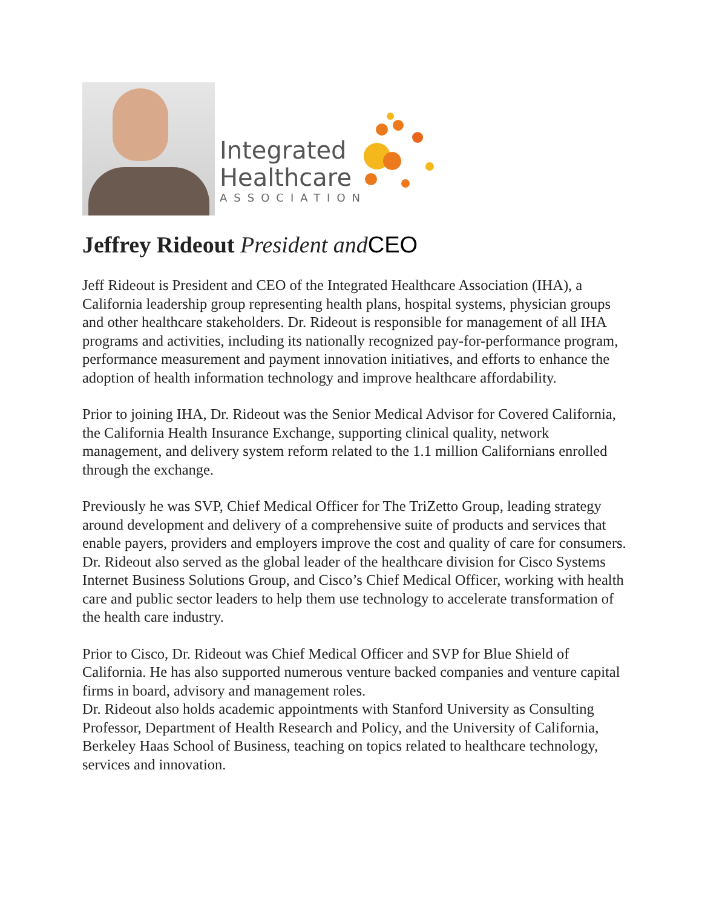Integrated
Healthcare
ASSOCIATION
Jeffrey Rideout President and CEO
Jeff Rideout is President and CEO of the Integrated Healthcare Association (IHA), a California leadership group representing health plans, hospital systems, physician groups and other healthcare stakeholders. Dr. Rideout is responsible for management of all IHA programs and activities, including its nationally recognized pay-for-performance program, performance measurement and payment innovation initiatives, and efforts to enhance the adoption of health information technology and improve healthcare affordability.
Prior to joining IHA, Dr. Rideout was the Senior Medical Advisor for Covered California, the California Health Insurance Exchange, supporting clinical quality, network management, and delivery system reform related to the 1.1 million Californians enrolled through the exchange.
Previously he was SVP, Chief Medical Officer for The TriZetto Group, leading strategy around development and delivery of a comprehensive suite of products and services that enable payers, providers and employers improve the cost and quality of care for consumers. Dr. Rideout also served as the global leader of the healthcare division for Cisco Systems Internet Business Solutions Group, and Cisco’s Chief Medical Officer, working with health care and public sector leaders to help them use technology to accelerate transformation of the health care industry.
Prior to Cisco, Dr. Rideout was Chief Medical Officer and SVP for Blue Shield of California. He has also supported numerous venture backed companies and venture capital firms in board, advisory and management roles.
Dr. Rideout also holds academic appointments with Stanford University as Consulting Professor, Department of Health Research and Policy, and the University of California, Berkeley Haas School of Business, teaching on topics related to healthcare technology, services and innovation.